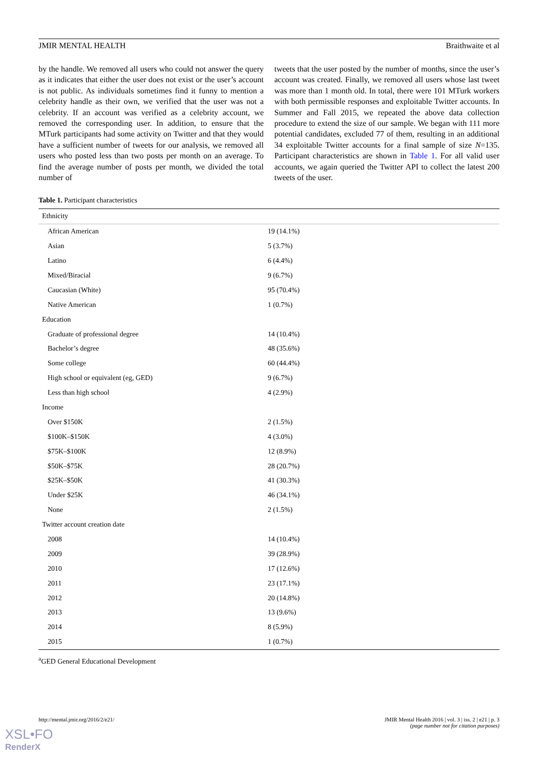JMIR MENTAL HEALTH Braithwaite et al
by the handle. We removed all users who could not answer the query as it indicates that either the user does not exist or the user’s account is not public. As individuals sometimes find it funny to mention a celebrity handle as their own, we verified that the user was not a celebrity. If an account was verified as a celebrity account, we removed the corresponding user. In addition, to ensure that the MTurk participants had some activity on Twitter and that they would have a sufficient number of tweets for our analysis, we removed all users who posted less than two posts per month on an average. To find the average number of posts per month, we divided the total number of
tweets that the user posted by the number of months, since the user’s account was created. Finally, we removed all users whose last tweet was more than 1 month old. In total, there were 101 MTurk workers with both permissible responses and exploitable Twitter accounts. In Summer and Fall 2015, we repeated the above data collection procedure to extend the size of our sample. We began with 111 more potential candidates, excluded 77 of them, resulting in an additional 34 exploitable Twitter accounts for a final sample of size N=135. Participant characteristics are shown in Table 1. For all valid user accounts, we again queried the Twitter API to collect the latest 200 tweets of the user.
Table 1. Participant characteristics
| Ethnicity | |
| African American | 19 (14.1%) |
| Asian | 5 (3.7%) |
| Latino | 6 (4.4%) |
| Mixed/Biracial | 9 (6.7%) |
| Caucasian (White) | 95 (70.4%) |
| Native American | 1 (0.7%) |
| Education | |
| Graduate of professional degree | 14 (10.4%) |
| Bachelor’s degree | 48 (35.6%) |
| Some college | 60 (44.4%) |
| High school or equivalent (eg, GED) | 9 (6.7%) |
| Less than high school | 4 (2.9%) |
| Income | |
| Over $150K | 2 (1.5%) |
| $100K–$150K | 4 (3.0%) |
| $75K–$100K | 12 (8.9%) |
| $50K–$75K | 28 (20.7%) |
| $25K–$50K | 41 (30.3%) |
| Under $25K | 46 (34.1%) |
| None | 2 (1.5%) |
| Twitter account creation date | |
| 2008 | 14 (10.4%) |
| 2009 | 39 (28.9%) |
| 2010 | 17 (12.6%) |
| 2011 | 23 (17.1%) |
| 2012 | 20 (14.8%) |
| 2013 | 13 (9.6%) |
| 2014 | 8 (5.9%) |
| 2015 | 1 (0.7%) |
<sup>a</sup> GED General Educational Development
http://mental.jmir.org/2016/2/e21/ JMIR Mental Health 2016 | vol. 3 | iss. 2 | e21 | p. 3
(page number not for citation purposes)
XSL•FO
RenderX